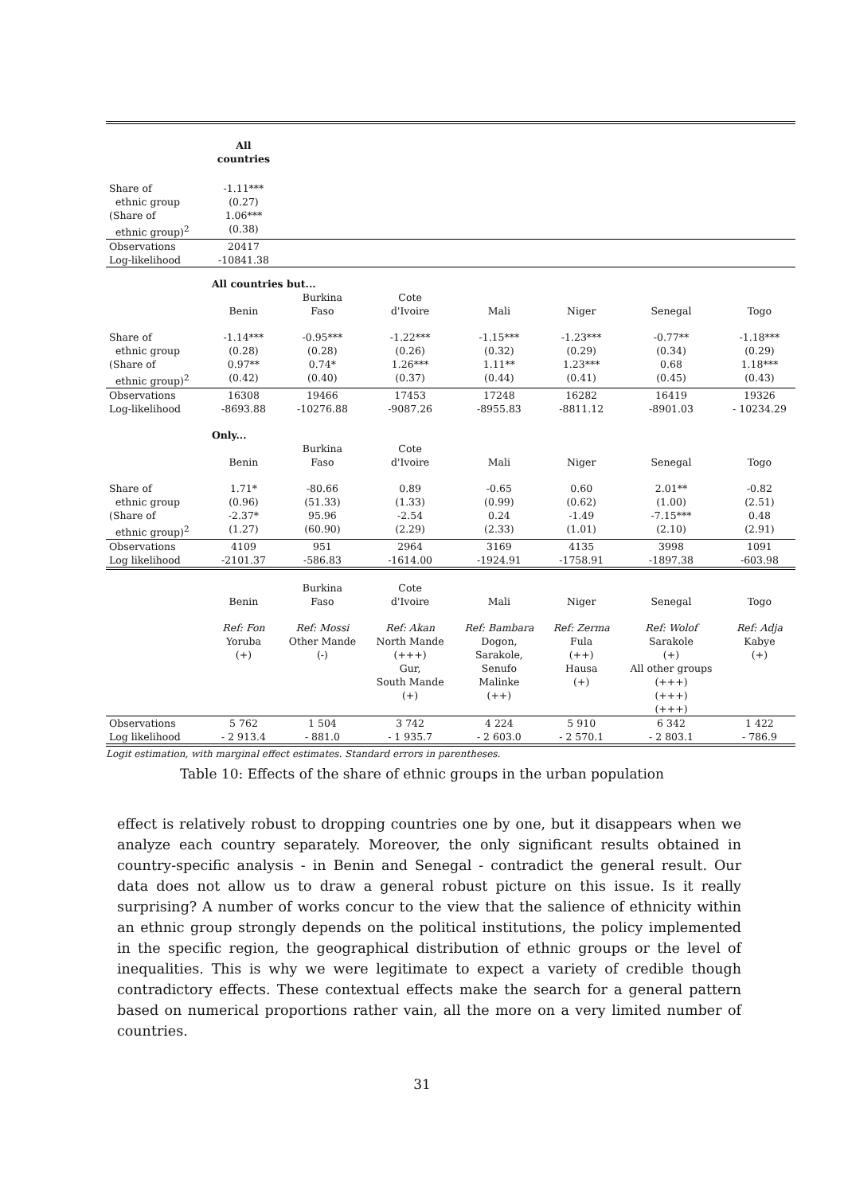| | All countries | | | | | | |
| Share of ethnic group (Share of ethnic group)<sup>2</sup> | -1.11*** (0.27) 1.06*** (0.38) | | | | | | |
| Observations Log-likelihood | 20417 -10841.38 | | | | | | |
| | All countries but... | | | | | | |
| | Benin | Burkina Faso | Cote d'Ivoire | Mali | Niger | Senegal | Togo |
| Share of ethnic group (Share of ethnic group)<sup>2</sup> | -1.14*** (0.28) 0.97** (0.42) | -0.95*** (0.28) 0.74* (0.40) | -1.22*** (0.26) 1.26*** (0.37) | -1.15*** (0.32) 1.11** (0.44) | -1.23*** (0.29) 1.23*** (0.41) | -0.77** (0.34) 0.68 (0.45) | -1.18*** (0.29) 1.18*** (0.43) |
| Observations Log-likelihood | 16308 -8693.88 | 19466 -10276.88 | 17453 -9087.26 | 17248 -8955.83 | 16282 -8811.12 | 16419 -8901.03 | 19326 - 10234.29 |
| | Only... | | | | | | |
| | Benin | Burkina Faso | Cote d'Ivoire | Mali | Niger | Senegal | Togo |
| Share of ethnic group (Share of ethnic group)<sup>2</sup> | 1.71* (0.96) -2.37* (1.27) | -80.66 (51.33) 95.96 (60.90) | 0.89 (1.33) -2.54 (2.29) | -0.65 (0.99) 0.24 (2.33) | 0.60 (0.62) -1.49 (1.01) | 2.01** (1.00) -7.15*** (2.10) | -0.82 (2.51) 0.48 (2.91) |
| Observations Log likelihood | 4109 -2101.37 | 951 -586.83 | 2964 -1614.00 | 3169 -1924.91 | 4135 -1758.91 | 3998 -1897.38 | 1091 -603.98 |
| | Benin | Burkina Faso | Cote d'Ivoire | Mali | Niger | Senegal | Togo |
| | Ref: Fon Yoruba (+) | Ref: Mossi Other Mande (-) | Ref: Akan North Mande (+++) Gur, South Mande (+) | Ref: Bambara Dogon, Sarakole, Senufo Malinke (++) | Ref: Zerma Fula (++) Hausa (+) | Ref: Wolof Sarakole (+) All other groups (+++) (+++) (+++) | Ref: Adja Kabye (+) |
| Observations Log likelihood | 5 762 - 2 913.4 | 1 504 - 881.0 | 3 742 - 1 935.7 | 4 224 - 2 603.0 | 5 910 - 2 570.1 | 6 342 - 2 803.1 | 1 422 - 786.9 |
Logit estimation, with marginal effect estimates. Standard errors in parentheses.
Table 10: Effects of the share of ethnic groups in the urban population
effect is relatively robust to dropping countries one by one, but it disappears when we analyze each country separately. Moreover, the only significant results obtained in country-specific analysis - in Benin and Senegal - contradict the general result. Our data does not allow us to draw a general robust picture on this issue. Is it really surprising? A number of works concur to the view that the salience of ethnicity within an ethnic group strongly depends on the political institutions, the policy implemented in the specific region, the geographical distribution of ethnic groups or the level of inequalities. This is why we were legitimate to expect a variety of credible though contradictory effects. These contextual effects make the search for a general pattern based on numerical proportions rather vain, all the more on a very limited number of countries.
31